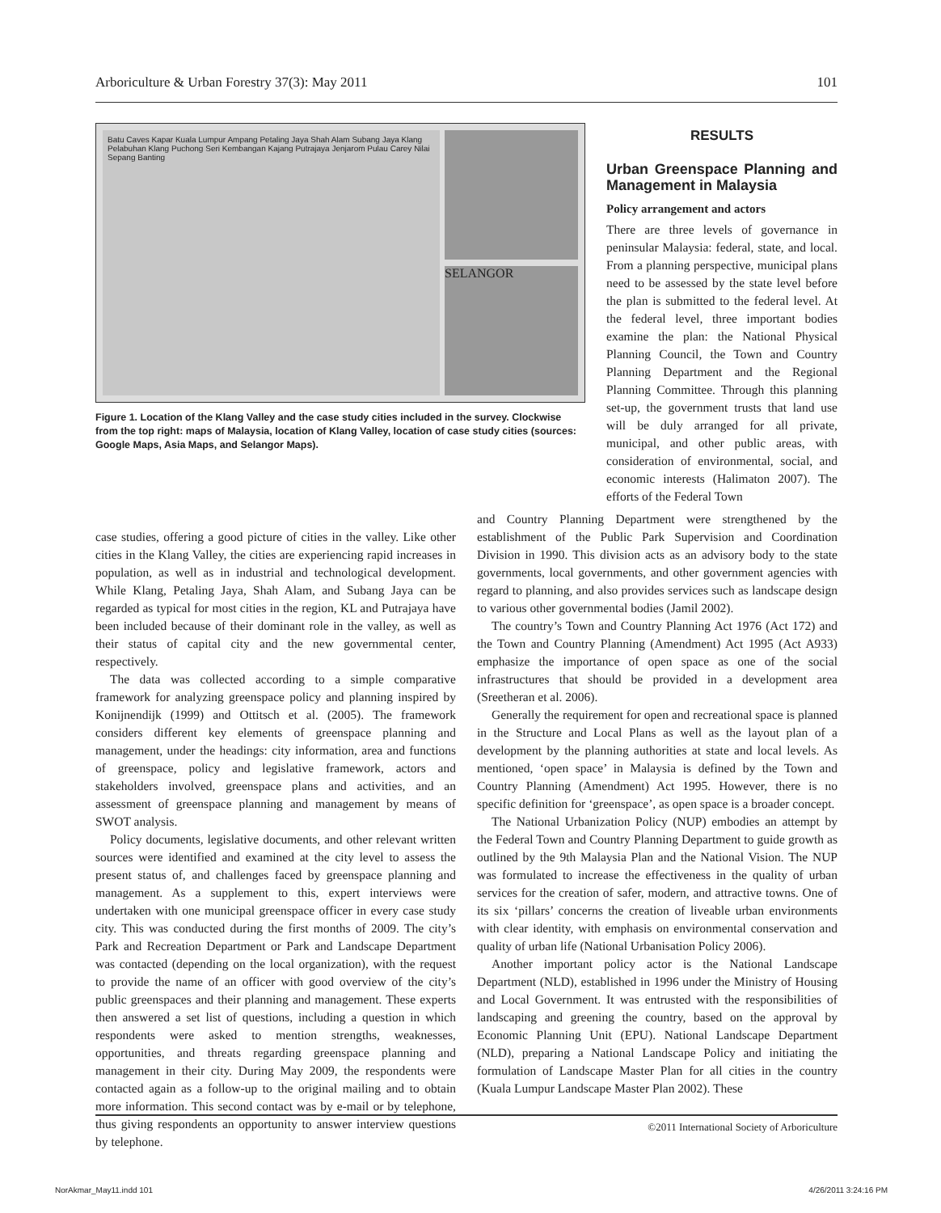Arboriculture & Urban Forestry 37(3): May 2011 101
Batu Caves Kapar Kuala Lumpur Ampang Petaling Jaya Shah Alam Subang Jaya Klang Pelabuhan Klang Puchong Seri Kembangan Kajang Putrajaya Jenjarom Pulau Carey Nilai Sepang Banting
SELANGOR
Figure 1. Location of the Klang Valley and the case study cities included in the survey. Clockwise from the top right: maps of Malaysia, location of Klang Valley, location of case study cities (sources: Google Maps, Asia Maps, and Selangor Maps).
RESULTS
Urban Greenspace Planning and Management in Malaysia
Policy arrangement and actors
There are three levels of governance in peninsular Malaysia: federal, state, and local. From a planning perspective, municipal plans need to be assessed by the state level before the plan is submitted to the federal level. At the federal level, three important bodies examine the plan: the National Physical Planning Council, the Town and Country Planning Department and the Regional Planning Committee. Through this planning set-up, the government trusts that land use will be duly arranged for all private, municipal, and other public areas, with consideration of environmental, social, and economic interests (Halimaton 2007). The efforts of the Federal Town
case studies, offering a good picture of cities in the valley. Like other cities in the Klang Valley, the cities are experiencing rapid increases in population, as well as in industrial and technological development. While Klang, Petaling Jaya, Shah Alam, and Subang Jaya can be regarded as typical for most cities in the region, KL and Putrajaya have been included because of their dominant role in the valley, as well as their status of capital city and the new governmental center, respectively.
The data was collected according to a simple comparative framework for analyzing greenspace policy and planning inspired by Konijnendijk (1999) and Ottitsch et al. (2005). The framework considers different key elements of greenspace planning and management, under the headings: city information, area and functions of greenspace, policy and legislative framework, actors and stakeholders involved, greenspace plans and activities, and an assessment of greenspace planning and management by means of SWOT analysis.
Policy documents, legislative documents, and other relevant written sources were identified and examined at the city level to assess the present status of, and challenges faced by greenspace planning and management. As a supplement to this, expert interviews were undertaken with one municipal greenspace officer in every case study city. This was conducted during the first months of 2009. The city’s Park and Recreation Department or Park and Landscape Department was contacted (depending on the local organization), with the request to provide the name of an officer with good overview of the city’s public greenspaces and their planning and management. These experts then answered a set list of questions, including a question in which respondents were asked to mention strengths, weaknesses, opportunities, and threats regarding greenspace planning and management in their city. During May 2009, the respondents were contacted again as a follow-up to the original mailing and to obtain more information. This second contact was by e-mail or by telephone, thus giving respondents an opportunity to answer interview questions by telephone.
and Country Planning Department were strengthened by the establishment of the Public Park Supervision and Coordination Division in 1990. This division acts as an advisory body to the state governments, local governments, and other government agencies with regard to planning, and also provides services such as landscape design to various other governmental bodies (Jamil 2002).
The country’s Town and Country Planning Act 1976 (Act 172) and the Town and Country Planning (Amendment) Act 1995 (Act A933) emphasize the importance of open space as one of the social infrastructures that should be provided in a development area (Sreetheran et al. 2006).
Generally the requirement for open and recreational space is planned in the Structure and Local Plans as well as the layout plan of a development by the planning authorities at state and local levels. As mentioned, ‘open space’ in Malaysia is defined by the Town and Country Planning (Amendment) Act 1995. However, there is no specific definition for ‘greenspace’, as open space is a broader concept.
The National Urbanization Policy (NUP) embodies an attempt by the Federal Town and Country Planning Department to guide growth as outlined by the 9th Malaysia Plan and the National Vision. The NUP was formulated to increase the effectiveness in the quality of urban services for the creation of safer, modern, and attractive towns. One of its six ‘pillars’ concerns the creation of liveable urban environments with clear identity, with emphasis on environmental conservation and quality of urban life (National Urbanisation Policy 2006).
Another important policy actor is the National Landscape Department (NLD), established in 1996 under the Ministry of Housing and Local Government. It was entrusted with the responsibilities of landscaping and greening the country, based on the approval by Economic Planning Unit (EPU). National Landscape Department (NLD), preparing a National Landscape Policy and initiating the formulation of Landscape Master Plan for all cities in the country (Kuala Lumpur Landscape Master Plan 2002). These
©2011 International Society of Arboriculture
NorAkmar_May11.indd 101 4/26/2011 3:24:16 PM